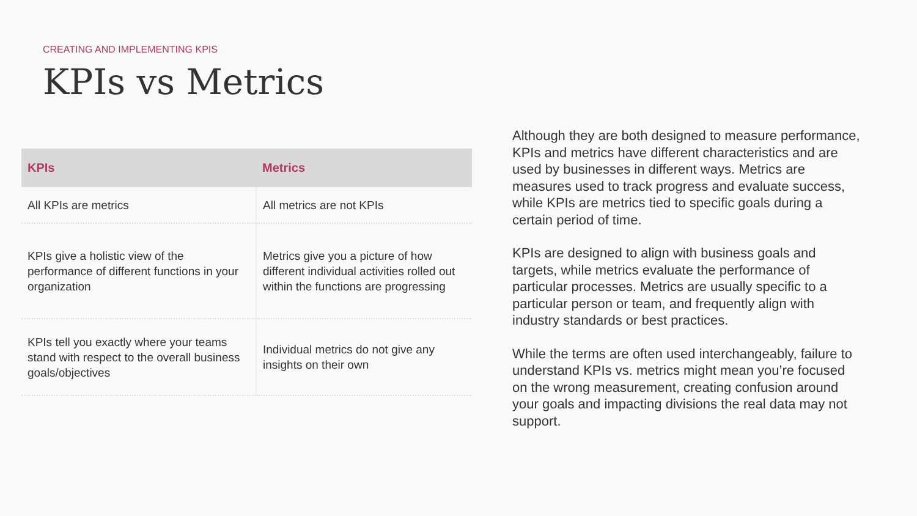CREATING AND IMPLEMENTING KPIS
KPIs vs Metrics
| KPIs | Metrics |
| --- | --- |
| All KPIs are metrics | All metrics are not KPIs |
| KPIs give a holistic view of the performance of different functions in your organization | Metrics give you a picture of how different individual activities rolled out within the functions are progressing |
| KPIs tell you exactly where your teams stand with respect to the overall business goals/objectives | Individual metrics do not give any insights on their own |
Although they are both designed to measure performance, KPIs and metrics have different characteristics and are used by businesses in different ways. Metrics are measures used to track progress and evaluate success, while KPIs are metrics tied to specific goals during a certain period of time.
KPIs are designed to align with business goals and targets, while metrics evaluate the performance of particular processes. Metrics are usually specific to a particular person or team, and frequently align with industry standards or best practices.
While the terms are often used interchangeably, failure to understand KPIs vs. metrics might mean you’re focused on the wrong measurement, creating confusion around your goals and impacting divisions the real data may not support.